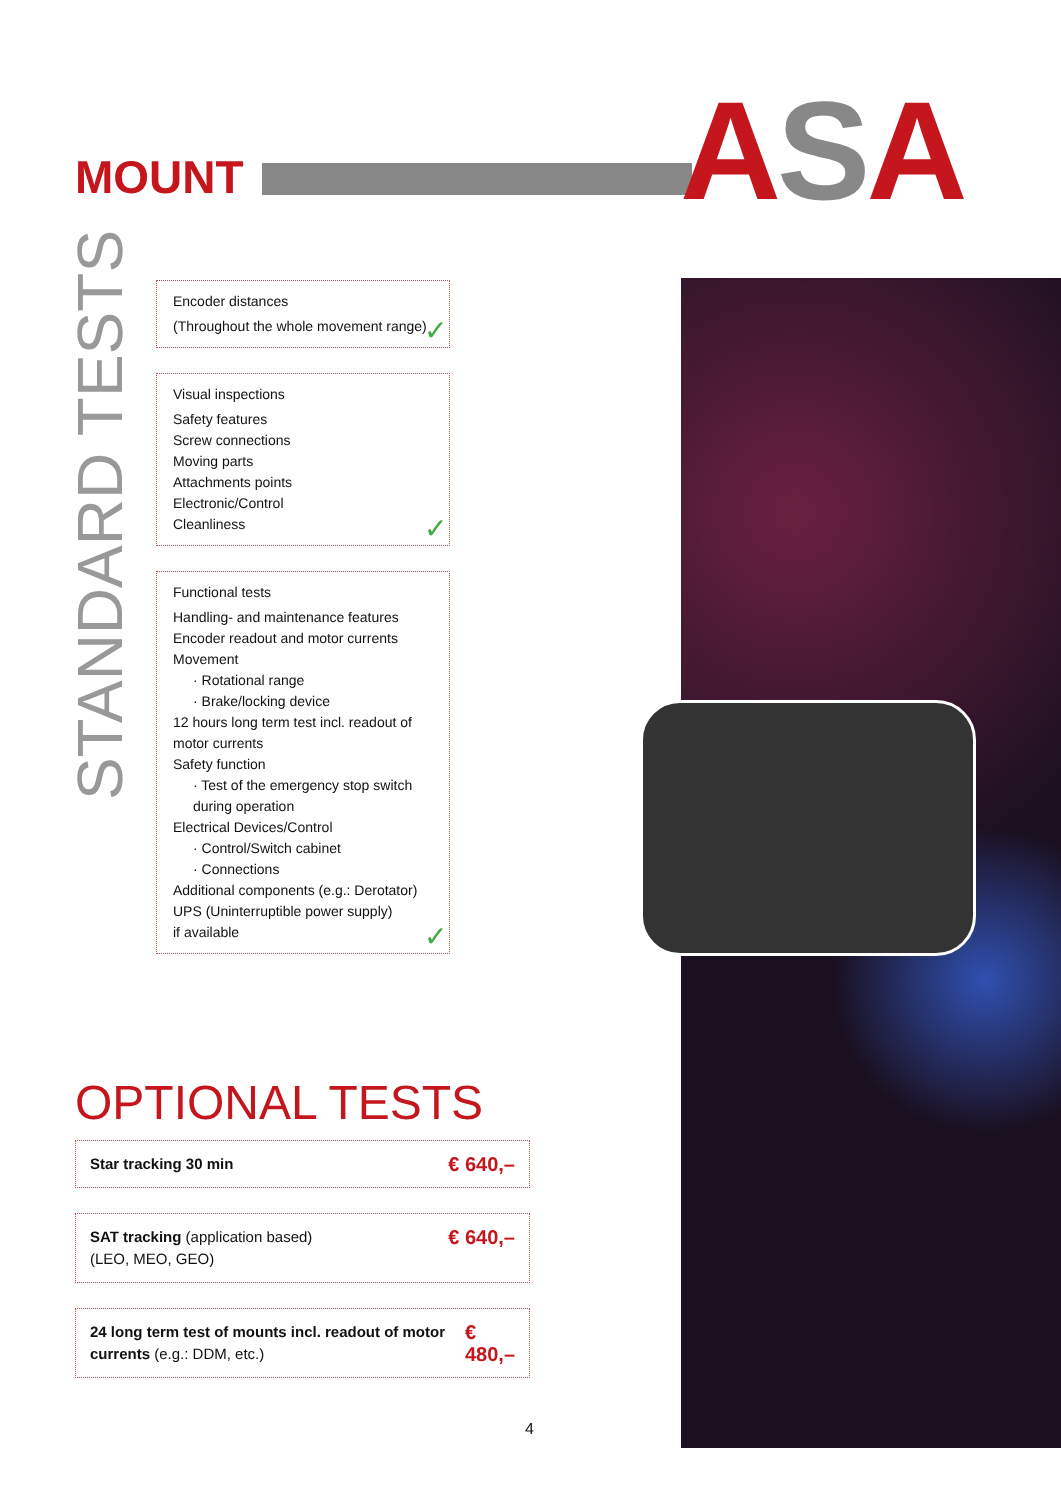MOUNT ASA
STANDARD TESTS
Encoder distances
(Throughout the whole movement range)
✓
Visual inspections
Safety features
Screw connections
Moving parts
Attachments points
Electronic/Control
Cleanliness
✓
Functional tests
Handling- and maintenance features
Encoder readout and motor currents
Movement
· Rotational range
· Brake/locking device
12 hours long term test incl. readout of motor currents
Safety function
· Test of the emergency stop switch during operation
Electrical Devices/Control
· Control/Switch cabinet
· Connections
Additional components (e.g.: Derotator)
UPS (Uninterruptible power supply)
if available
✓
OPTIONAL TESTS
Star tracking 30 min € 640,–
SAT tracking (application based)
(LEO, MEO, GEO) € 640,–
24 long term test of mounts incl. readout of motor currents (e.g.: DDM, etc.) € 480,–
4